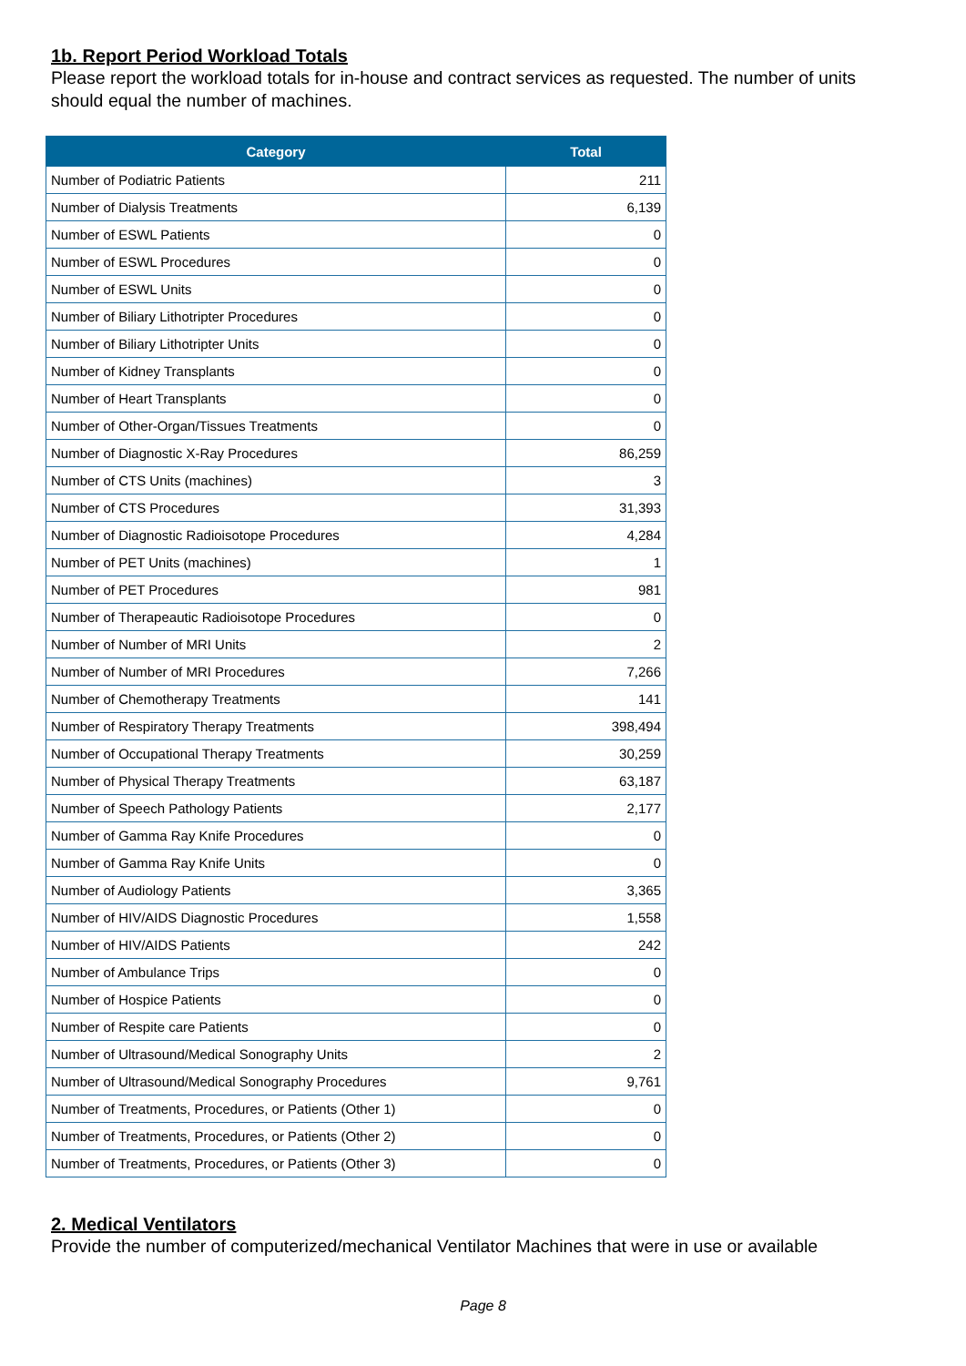1b. Report Period Workload Totals
Please report the workload totals for in-house and contract services as requested. The number of units should equal the number of machines.
| Category | Total |
| --- | --- |
| Number of Podiatric Patients | 211 |
| Number of Dialysis Treatments | 6,139 |
| Number of ESWL Patients | 0 |
| Number of ESWL Procedures | 0 |
| Number of ESWL Units | 0 |
| Number of Biliary Lithotripter Procedures | 0 |
| Number of Biliary Lithotripter Units | 0 |
| Number of Kidney Transplants | 0 |
| Number of Heart Transplants | 0 |
| Number of Other-Organ/Tissues Treatments | 0 |
| Number of Diagnostic X-Ray Procedures | 86,259 |
| Number of CTS Units (machines) | 3 |
| Number of CTS Procedures | 31,393 |
| Number of Diagnostic Radioisotope Procedures | 4,284 |
| Number of PET Units (machines) | 1 |
| Number of PET Procedures | 981 |
| Number of Therapeautic Radioisotope Procedures | 0 |
| Number of Number of MRI Units | 2 |
| Number of Number of MRI Procedures | 7,266 |
| Number of Chemotherapy Treatments | 141 |
| Number of Respiratory Therapy Treatments | 398,494 |
| Number of Occupational Therapy Treatments | 30,259 |
| Number of Physical Therapy Treatments | 63,187 |
| Number of Speech Pathology Patients | 2,177 |
| Number of Gamma Ray Knife Procedures | 0 |
| Number of Gamma Ray Knife Units | 0 |
| Number of Audiology Patients | 3,365 |
| Number of HIV/AIDS Diagnostic Procedures | 1,558 |
| Number of HIV/AIDS Patients | 242 |
| Number of Ambulance Trips | 0 |
| Number of Hospice Patients | 0 |
| Number of Respite care Patients | 0 |
| Number of Ultrasound/Medical Sonography Units | 2 |
| Number of Ultrasound/Medical Sonography Procedures | 9,761 |
| Number of Treatments, Procedures, or Patients (Other 1) | 0 |
| Number of Treatments, Procedures, or Patients (Other 2) | 0 |
| Number of Treatments, Procedures, or Patients (Other 3) | 0 |
2. Medical Ventilators
Provide the number of computerized/mechanical Ventilator Machines that were in use or available
Page 8